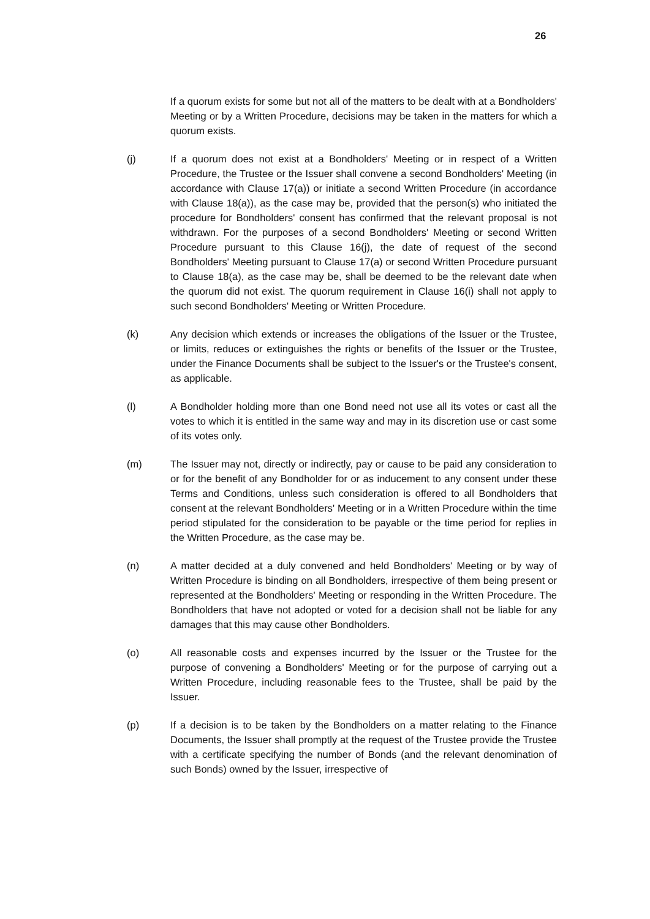26
If a quorum exists for some but not all of the matters to be dealt with at a Bondholders' Meeting or by a Written Procedure, decisions may be taken in the matters for which a quorum exists.
(j) If a quorum does not exist at a Bondholders' Meeting or in respect of a Written Procedure, the Trustee or the Issuer shall convene a second Bondholders' Meeting (in accordance with Clause 17(a)) or initiate a second Written Procedure (in accordance with Clause 18(a)), as the case may be, provided that the person(s) who initiated the procedure for Bondholders' consent has confirmed that the relevant proposal is not withdrawn. For the purposes of a second Bondholders' Meeting or second Written Procedure pursuant to this Clause 16(j), the date of request of the second Bondholders' Meeting pursuant to Clause 17(a) or second Written Procedure pursuant to Clause 18(a), as the case may be, shall be deemed to be the relevant date when the quorum did not exist. The quorum requirement in Clause 16(i) shall not apply to such second Bondholders' Meeting or Written Procedure.
(k) Any decision which extends or increases the obligations of the Issuer or the Trustee, or limits, reduces or extinguishes the rights or benefits of the Issuer or the Trustee, under the Finance Documents shall be subject to the Issuer's or the Trustee's consent, as applicable.
(l) A Bondholder holding more than one Bond need not use all its votes or cast all the votes to which it is entitled in the same way and may in its discretion use or cast some of its votes only.
(m) The Issuer may not, directly or indirectly, pay or cause to be paid any consideration to or for the benefit of any Bondholder for or as inducement to any consent under these Terms and Conditions, unless such consideration is offered to all Bondholders that consent at the relevant Bondholders' Meeting or in a Written Procedure within the time period stipulated for the consideration to be payable or the time period for replies in the Written Procedure, as the case may be.
(n) A matter decided at a duly convened and held Bondholders' Meeting or by way of Written Procedure is binding on all Bondholders, irrespective of them being present or represented at the Bondholders' Meeting or responding in the Written Procedure. The Bondholders that have not adopted or voted for a decision shall not be liable for any damages that this may cause other Bondholders.
(o) All reasonable costs and expenses incurred by the Issuer or the Trustee for the purpose of convening a Bondholders' Meeting or for the purpose of carrying out a Written Procedure, including reasonable fees to the Trustee, shall be paid by the Issuer.
(p) If a decision is to be taken by the Bondholders on a matter relating to the Finance Documents, the Issuer shall promptly at the request of the Trustee provide the Trustee with a certificate specifying the number of Bonds (and the relevant denomination of such Bonds) owned by the Issuer, irrespective of